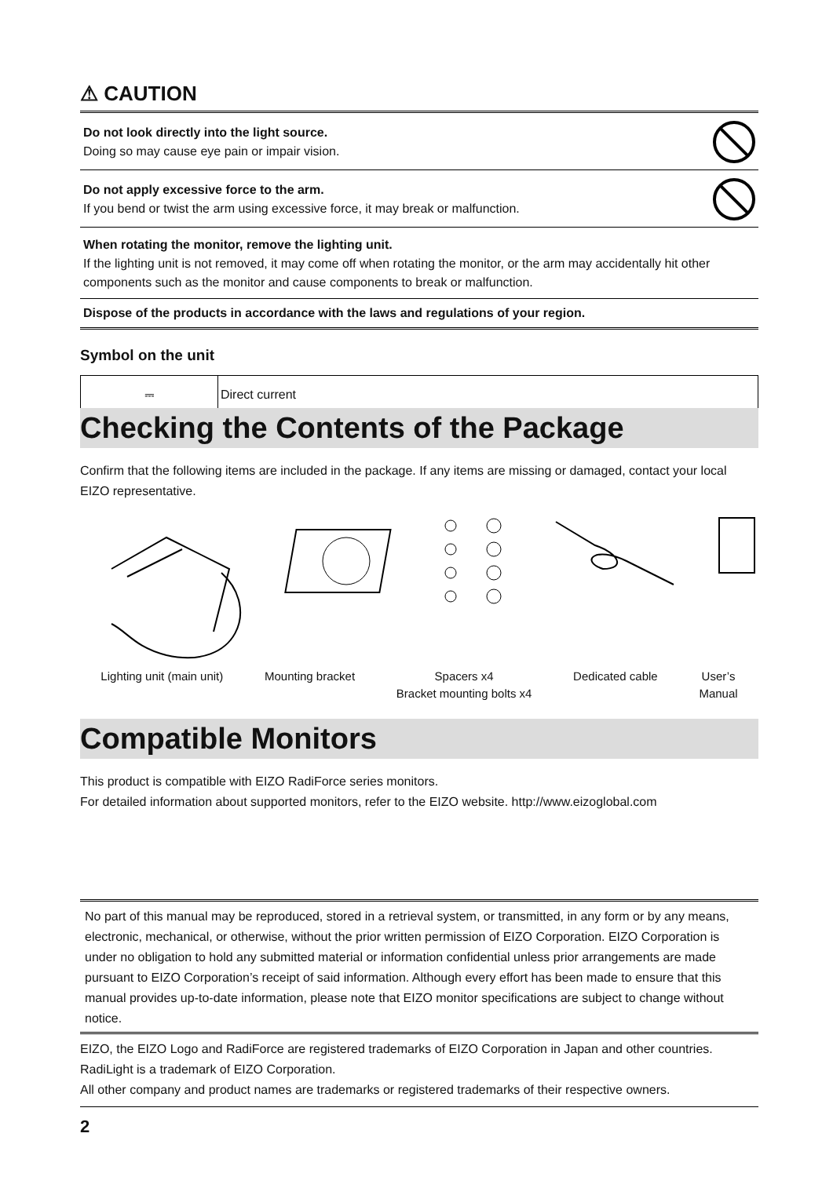⚠ CAUTION
Do not look directly into the light source.
Doing so may cause eye pain or impair vision.
Do not apply excessive force to the arm.
If you bend or twist the arm using excessive force, it may break or malfunction.
When rotating the monitor, remove the lighting unit.
If the lighting unit is not removed, it may come off when rotating the monitor, or the arm may accidentally hit other components such as the monitor and cause components to break or malfunction.
Dispose of the products in accordance with the laws and regulations of your region.
Symbol on the unit
| ⎓ | Direct current |
Checking the Contents of the Package
Confirm that the following items are included in the package. If any items are missing or damaged, contact your local EIZO representative.
Lighting unit (main unit) Mounting bracket Spacers x4
Bracket mounting bolts x4
Dedicated cable User’s
Manual
Compatible Monitors
This product is compatible with EIZO RadiForce series monitors.
For detailed information about supported monitors, refer to the EIZO website. http://www.eizoglobal.com
No part of this manual may be reproduced, stored in a retrieval system, or transmitted, in any form or by any means, electronic, mechanical, or otherwise, without the prior written permission of EIZO Corporation. EIZO Corporation is under no obligation to hold any submitted material or information confidential unless prior arrangements are made pursuant to EIZO Corporation’s receipt of said information. Although every effort has been made to ensure that this manual provides up-to-date information, please note that EIZO monitor specifications are subject to change without notice.
EIZO, the EIZO Logo and RadiForce are registered trademarks of EIZO Corporation in Japan and other countries.
RadiLight is a trademark of EIZO Corporation.
All other company and product names are trademarks or registered trademarks of their respective owners.
2